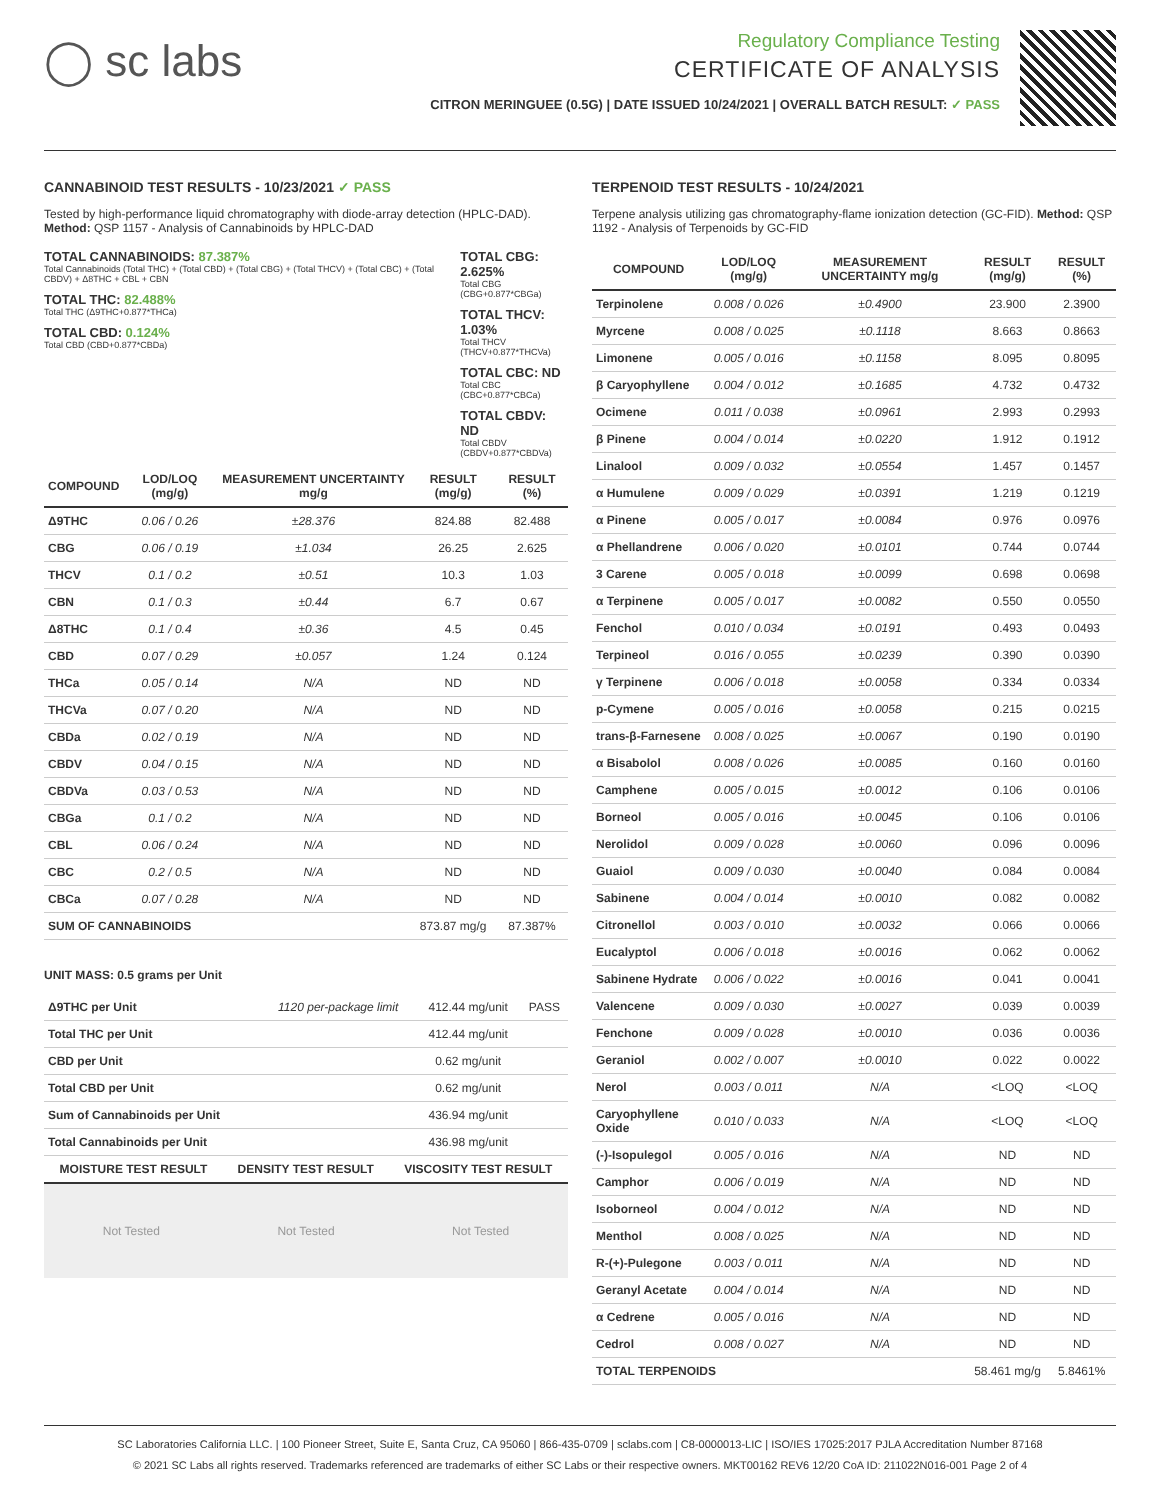◯ sc labs
Regulatory Compliance Testing
CERTIFICATE OF ANALYSIS
CITRON MERINGUEE (0.5G) | DATE ISSUED 10/24/2021 | OVERALL BATCH RESULT: ✓ PASS
CANNABINOID TEST RESULTS - 10/23/2021 ✓ PASS
Tested by high-performance liquid chromatography with diode-array detection (HPLC-DAD). Method: QSP 1157 - Analysis of Cannabinoids by HPLC-DAD
TOTAL CANNABINOIDS: 87.387%
Total Cannabinoids (Total THC) + (Total CBD) + (Total CBG) + (Total THCV) + (Total CBC) + (Total CBDV) + Δ8THC + CBL + CBN
TOTAL THC: 82.488%
Total THC (Δ9THC+0.877*THCa)
TOTAL CBD: 0.124%
Total CBD (CBD+0.877*CBDa)
TOTAL CBG: 2.625%
Total CBG (CBG+0.877*CBGa)
TOTAL THCV: 1.03%
Total THCV (THCV+0.877*THCVa)
TOTAL CBC: ND
Total CBC (CBC+0.877*CBCa)
TOTAL CBDV: ND
Total CBDV (CBDV+0.877*CBDVa)
| COMPOUND | LOD/LOQ (mg/g) | MEASUREMENT UNCERTAINTY mg/g | RESULT (mg/g) | RESULT (%) |
| --- | --- | --- | --- | --- |
| Δ9THC | 0.06 / 0.26 | ±28.376 | 824.88 | 82.488 |
| CBG | 0.06 / 0.19 | ±1.034 | 26.25 | 2.625 |
| THCV | 0.1 / 0.2 | ±0.51 | 10.3 | 1.03 |
| CBN | 0.1 / 0.3 | ±0.44 | 6.7 | 0.67 |
| Δ8THC | 0.1 / 0.4 | ±0.36 | 4.5 | 0.45 |
| CBD | 0.07 / 0.29 | ±0.057 | 1.24 | 0.124 |
| THCa | 0.05 / 0.14 | N/A | ND | ND |
| THCVa | 0.07 / 0.20 | N/A | ND | ND |
| CBDa | 0.02 / 0.19 | N/A | ND | ND |
| CBDV | 0.04 / 0.15 | N/A | ND | ND |
| CBDVa | 0.03 / 0.53 | N/A | ND | ND |
| CBGa | 0.1 / 0.2 | N/A | ND | ND |
| CBL | 0.06 / 0.24 | N/A | ND | ND |
| CBC | 0.2 / 0.5 | N/A | ND | ND |
| CBCa | 0.07 / 0.28 | N/A | ND | ND |
| SUM OF CANNABINOIDS | | | 873.87 mg/g | 87.387% |
UNIT MASS: 0.5 grams per Unit
| Δ9THC per Unit | 1120 per-package limit | 412.44 mg/unit | PASS |
| Total THC per Unit | | 412.44 mg/unit | |
| CBD per Unit | | 0.62 mg/unit | |
| Total CBD per Unit | | 0.62 mg/unit | |
| Sum of Cannabinoids per Unit | | 436.94 mg/unit | |
| Total Cannabinoids per Unit | | 436.98 mg/unit | |
| MOISTURE TEST RESULT | DENSITY TEST RESULT | VISCOSITY TEST RESULT |
| --- | --- | --- |
Not Tested Not Tested Not Tested
TERPENOID TEST RESULTS - 10/24/2021
Terpene analysis utilizing gas chromatography-flame ionization detection (GC-FID). Method: QSP 1192 - Analysis of Terpenoids by GC-FID
| COMPOUND | LOD/LOQ (mg/g) | MEASUREMENT UNCERTAINTY mg/g | RESULT (mg/g) | RESULT (%) |
| --- | --- | --- | --- | --- |
| Terpinolene | 0.008 / 0.026 | ±0.4900 | 23.900 | 2.3900 |
| Myrcene | 0.008 / 0.025 | ±0.1118 | 8.663 | 0.8663 |
| Limonene | 0.005 / 0.016 | ±0.1158 | 8.095 | 0.8095 |
| β Caryophyllene | 0.004 / 0.012 | ±0.1685 | 4.732 | 0.4732 |
| Ocimene | 0.011 / 0.038 | ±0.0961 | 2.993 | 0.2993 |
| β Pinene | 0.004 / 0.014 | ±0.0220 | 1.912 | 0.1912 |
| Linalool | 0.009 / 0.032 | ±0.0554 | 1.457 | 0.1457 |
| α Humulene | 0.009 / 0.029 | ±0.0391 | 1.219 | 0.1219 |
| α Pinene | 0.005 / 0.017 | ±0.0084 | 0.976 | 0.0976 |
| α Phellandrene | 0.006 / 0.020 | ±0.0101 | 0.744 | 0.0744 |
| 3 Carene | 0.005 / 0.018 | ±0.0099 | 0.698 | 0.0698 |
| α Terpinene | 0.005 / 0.017 | ±0.0082 | 0.550 | 0.0550 |
| Fenchol | 0.010 / 0.034 | ±0.0191 | 0.493 | 0.0493 |
| Terpineol | 0.016 / 0.055 | ±0.0239 | 0.390 | 0.0390 |
| γ Terpinene | 0.006 / 0.018 | ±0.0058 | 0.334 | 0.0334 |
| p-Cymene | 0.005 / 0.016 | ±0.0058 | 0.215 | 0.0215 |
| trans-β-Farnesene | 0.008 / 0.025 | ±0.0067 | 0.190 | 0.0190 |
| α Bisabolol | 0.008 / 0.026 | ±0.0085 | 0.160 | 0.0160 |
| Camphene | 0.005 / 0.015 | ±0.0012 | 0.106 | 0.0106 |
| Borneol | 0.005 / 0.016 | ±0.0045 | 0.106 | 0.0106 |
| Nerolidol | 0.009 / 0.028 | ±0.0060 | 0.096 | 0.0096 |
| Guaiol | 0.009 / 0.030 | ±0.0040 | 0.084 | 0.0084 |
| Sabinene | 0.004 / 0.014 | ±0.0010 | 0.082 | 0.0082 |
| Citronellol | 0.003 / 0.010 | ±0.0032 | 0.066 | 0.0066 |
| Eucalyptol | 0.006 / 0.018 | ±0.0016 | 0.062 | 0.0062 |
| Sabinene Hydrate | 0.006 / 0.022 | ±0.0016 | 0.041 | 0.0041 |
| Valencene | 0.009 / 0.030 | ±0.0027 | 0.039 | 0.0039 |
| Fenchone | 0.009 / 0.028 | ±0.0010 | 0.036 | 0.0036 |
| Geraniol | 0.002 / 0.007 | ±0.0010 | 0.022 | 0.0022 |
| Nerol | 0.003 / 0.011 | N/A | <LOQ | <LOQ |
| Caryophyllene Oxide | 0.010 / 0.033 | N/A | <LOQ | <LOQ |
| (-)-Isopulegol | 0.005 / 0.016 | N/A | ND | ND |
| Camphor | 0.006 / 0.019 | N/A | ND | ND |
| Isoborneol | 0.004 / 0.012 | N/A | ND | ND |
| Menthol | 0.008 / 0.025 | N/A | ND | ND |
| R-(+)-Pulegone | 0.003 / 0.011 | N/A | ND | ND |
| Geranyl Acetate | 0.004 / 0.014 | N/A | ND | ND |
| α Cedrene | 0.005 / 0.016 | N/A | ND | ND |
| Cedrol | 0.008 / 0.027 | N/A | ND | ND |
| TOTAL TERPENOIDS | | | 58.461 mg/g | 5.8461% |
SC Laboratories California LLC. | 100 Pioneer Street, Suite E, Santa Cruz, CA 95060 | 866-435-0709 | sclabs.com | C8-0000013-LIC | ISO/IES 17025:2017 PJLA Accreditation Number 87168
© 2021 SC Labs all rights reserved. Trademarks referenced are trademarks of either SC Labs or their respective owners. MKT00162 REV6 12/20 CoA ID: 211022N016-001 Page 2 of 4